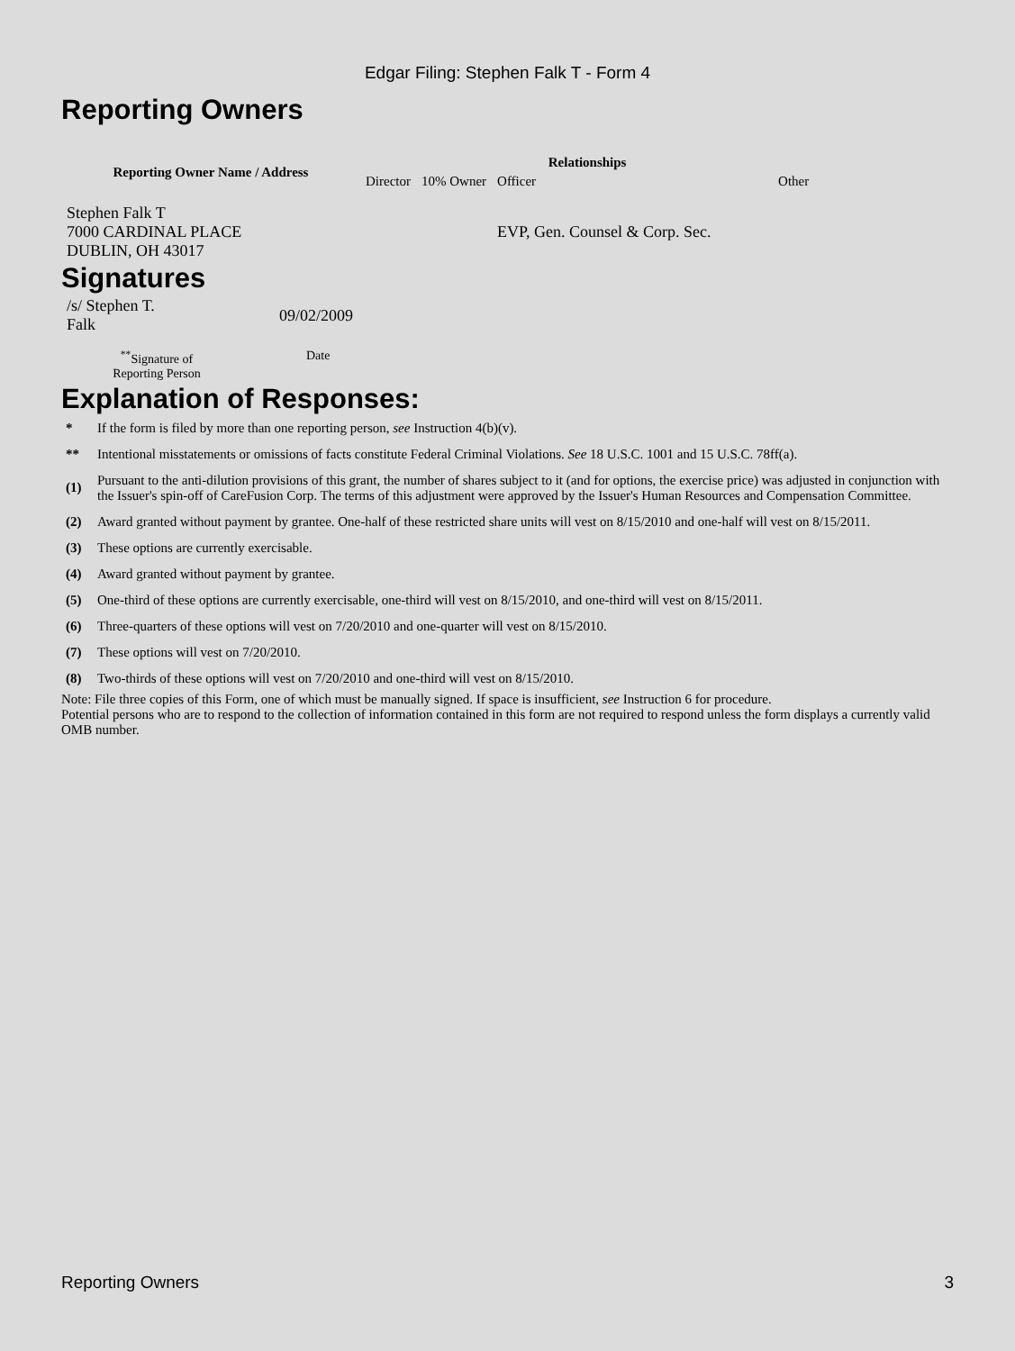Edgar Filing: Stephen Falk T - Form 4
Reporting Owners
| Reporting Owner Name / Address | Relationships | | | |
| --- | --- | --- | --- | --- |
| | Director | 10% Owner | Officer | Other |
| Stephen Falk T 7000 CARDINAL PLACE DUBLIN, OH 43017 | | | EVP, Gen. Counsel & Corp. Sec. | |
Signatures
| /s/ Stephen T. Falk | 09/02/2009 |
| <sup>**</sup> Signature of Reporting Person | Date |
Explanation of Responses:
| * | If the form is filed by more than one reporting person, see Instruction 4(b)(v). |
| ** | Intentional misstatements or omissions of facts constitute Federal Criminal Violations. See 18 U.S.C. 1001 and 15 U.S.C. 78ff(a). |
| (1) | Pursuant to the anti-dilution provisions of this grant, the number of shares subject to it (and for options, the exercise price) was adjusted in conjunction with the Issuer's spin-off of CareFusion Corp. The terms of this adjustment were approved by the Issuer's Human Resources and Compensation Committee. |
| (2) | Award granted without payment by grantee. One-half of these restricted share units will vest on 8/15/2010 and one-half will vest on 8/15/2011. |
| (3) | These options are currently exercisable. |
| (4) | Award granted without payment by grantee. |
| (5) | One-third of these options are currently exercisable, one-third will vest on 8/15/2010, and one-third will vest on 8/15/2011. |
| (6) | Three-quarters of these options will vest on 7/20/2010 and one-quarter will vest on 8/15/2010. |
| (7) | These options will vest on 7/20/2010. |
| (8) | Two-thirds of these options will vest on 7/20/2010 and one-third will vest on 8/15/2010. |
Note: File three copies of this Form, one of which must be manually signed. If space is insufficient, see Instruction 6 for procedure.
Potential persons who are to respond to the collection of information contained in this form are not required to respond unless the form displays a currently valid OMB number.
Reporting Owners 3